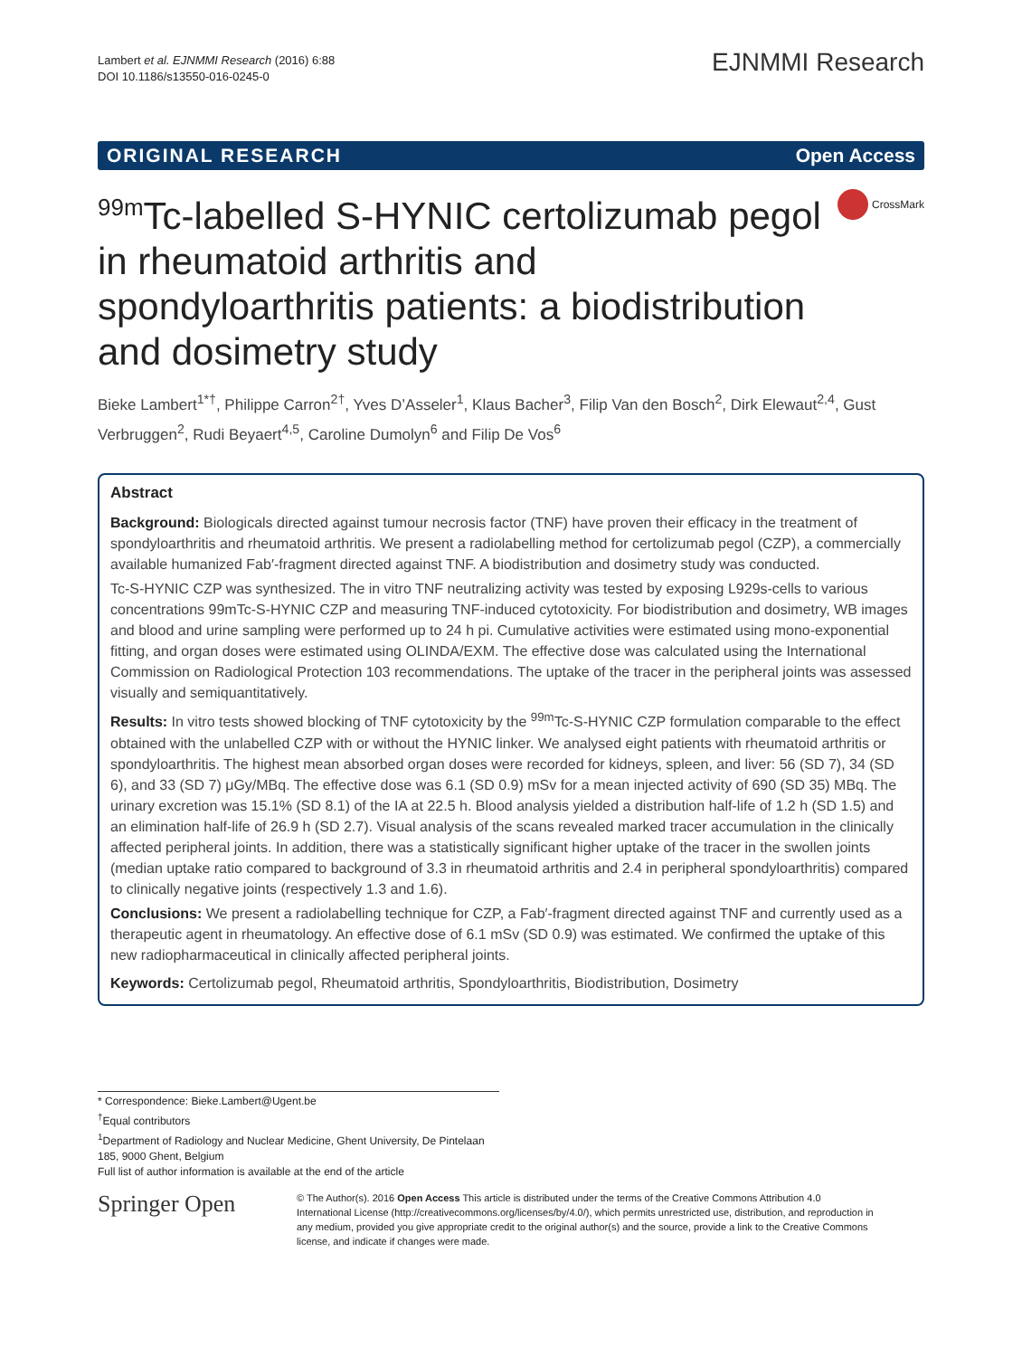Lambert et al. EJNMMI Research (2016) 6:88
DOI 10.1186/s13550-016-0245-0
EJNMMI Research
ORIGINAL RESEARCH Open Access
<sup>99m</sup>Tc-labelled S-HYNIC certolizumab pegol in rheumatoid arthritis and spondyloarthritis patients: a biodistribution and dosimetry study
CrossMark
Bieke Lambert<sup>1*†</sup>, Philippe Carron<sup>2†</sup>, Yves D’Asseler<sup>1</sup>, Klaus Bacher<sup>3</sup>, Filip Van den Bosch<sup>2</sup>, Dirk Elewaut<sup>2,4</sup>, Gust Verbruggen<sup>2</sup>, Rudi Beyaert<sup>4,5</sup>, Caroline Dumolyn<sup>6</sup> and Filip De Vos<sup>6</sup>
Abstract
Background: Biologicals directed against tumour necrosis factor (TNF) have proven their efficacy in the treatment of spondyloarthritis and rheumatoid arthritis. We present a radiolabelling method for certolizumab pegol (CZP), a commercially available humanized Fab′-fragment directed against TNF. A biodistribution and dosimetry study was conducted.
Tc-S-HYNIC CZP was synthesized. The in vitro TNF neutralizing activity was tested by exposing L929s-cells to various concentrations 99mTc-S-HYNIC CZP and measuring TNF-induced cytotoxicity. For biodistribution and dosimetry, WB images and blood and urine sampling were performed up to 24 h pi. Cumulative activities were estimated using mono-exponential fitting, and organ doses were estimated using OLINDA/EXM. The effective dose was calculated using the International Commission on Radiological Protection 103 recommendations. The uptake of the tracer in the peripheral joints was assessed visually and semiquantitatively.
Results: In vitro tests showed blocking of TNF cytotoxicity by the <sup>99m</sup>Tc-S-HYNIC CZP formulation comparable to the effect obtained with the unlabelled CZP with or without the HYNIC linker. We analysed eight patients with rheumatoid arthritis or spondyloarthritis. The highest mean absorbed organ doses were recorded for kidneys, spleen, and liver: 56 (SD 7), 34 (SD 6), and 33 (SD 7) μGy/MBq. The effective dose was 6.1 (SD 0.9) mSv for a mean injected activity of 690 (SD 35) MBq. The urinary excretion was 15.1% (SD 8.1) of the IA at 22.5 h. Blood analysis yielded a distribution half-life of 1.2 h (SD 1.5) and an elimination half-life of 26.9 h (SD 2.7). Visual analysis of the scans revealed marked tracer accumulation in the clinically affected peripheral joints. In addition, there was a statistically significant higher uptake of the tracer in the swollen joints (median uptake ratio compared to background of 3.3 in rheumatoid arthritis and 2.4 in peripheral spondyloarthritis) compared to clinically negative joints (respectively 1.3 and 1.6).
Conclusions: We present a radiolabelling technique for CZP, a Fab′-fragment directed against TNF and currently used as a therapeutic agent in rheumatology. An effective dose of 6.1 mSv (SD 0.9) was estimated. We confirmed the uptake of this new radiopharmaceutical in clinically affected peripheral joints.
Keywords: Certolizumab pegol, Rheumatoid arthritis, Spondyloarthritis, Biodistribution, Dosimetry
* Correspondence: Bieke.Lambert@Ugent.be
<sup>†</sup> Equal contributors
<sup>1</sup> Department of Radiology and Nuclear Medicine, Ghent University, De Pintelaan 185, 9000 Ghent, Belgium
Full list of author information is available at the end of the article
Springer Open
© The Author(s). 2016 Open Access This article is distributed under the terms of the Creative Commons Attribution 4.0 International License (http://creativecommons.org/licenses/by/4.0/), which permits unrestricted use, distribution, and reproduction in any medium, provided you give appropriate credit to the original author(s) and the source, provide a link to the Creative Commons license, and indicate if changes were made.